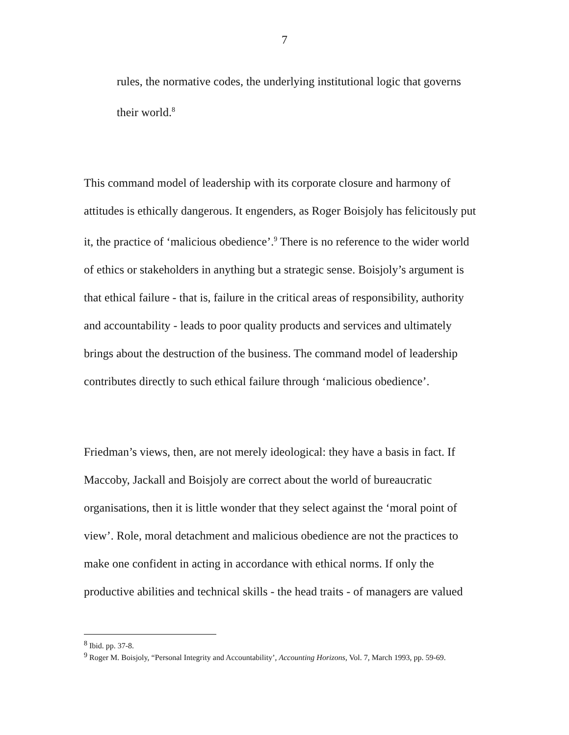7
rules, the normative codes, the underlying institutional logic that governs their world.<sup>8</sup>
This command model of leadership with its corporate closure and harmony of attitudes is ethically dangerous. It engenders, as Roger Boisjoly has felicitously put it, the practice of ‘malicious obedience’.<sup>9</sup> There is no reference to the wider world of ethics or stakeholders in anything but a strategic sense. Boisjoly’s argument is that ethical failure - that is, failure in the critical areas of responsibility, authority and accountability - leads to poor quality products and services and ultimately brings about the destruction of the business. The command model of leadership contributes directly to such ethical failure through ‘malicious obedience’.
Friedman’s views, then, are not merely ideological: they have a basis in fact. If Maccoby, Jackall and Boisjoly are correct about the world of bureaucratic organisations, then it is little wonder that they select against the ‘moral point of view’. Role, moral detachment and malicious obedience are not the practices to make one confident in acting in accordance with ethical norms. If only the productive abilities and technical skills - the head traits - of managers are valued
<sup>8</sup> Ibid. pp. 37-8.
<sup>9</sup> Roger M. Boisjoly, “Personal Integrity and Accountability’, Accounting Horizons, Vol. 7, March 1993, pp. 59-69.